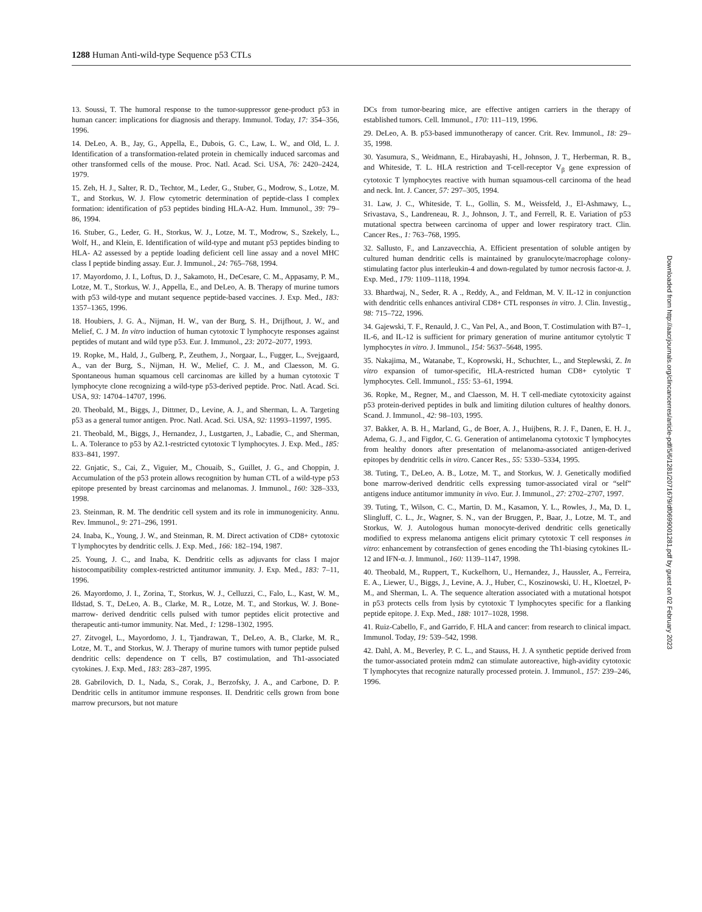1288 Human Anti-wild-type Sequence p53 CTLs
13. Soussi, T. The humoral response to the tumor-suppressor gene-product p53 in human cancer: implications for diagnosis and therapy. Immunol. Today, 17: 354–356, 1996.
14. DeLeo, A. B., Jay, G., Appella, E., Dubois, G. C., Law, L. W., and Old, L. J. Identification of a transformation-related protein in chemically induced sarcomas and other transformed cells of the mouse. Proc. Natl. Acad. Sci. USA, 76: 2420–2424, 1979.
15. Zeh, H. J., Salter, R. D., Techtor, M., Leder, G., Stuber, G., Modrow, S., Lotze, M. T., and Storkus, W. J. Flow cytometric determination of peptide-class I complex formation: identification of p53 peptides binding HLA-A2. Hum. Immunol., 39: 79–86, 1994.
16. Stuber, G., Leder, G. H., Storkus, W. J., Lotze, M. T., Modrow, S., Szekely, L., Wolf, H., and Klein, E. Identification of wild-type and mutant p53 peptides binding to HLA- A2 assessed by a peptide loading deficient cell line assay and a novel MHC class I peptide binding assay. Eur. J. Immunol., 24: 765–768, 1994.
17. Mayordomo, J. I., Loftus, D. J., Sakamoto, H., DeCesare, C. M., Appasamy, P. M., Lotze, M. T., Storkus, W. J., Appella, E., and DeLeo, A. B. Therapy of murine tumors with p53 wild-type and mutant sequence peptide-based vaccines. J. Exp. Med., 183: 1357–1365, 1996.
18. Houbiers, J. G. A., Nijman, H. W., van der Burg, S. H., Drijfhout, J. W., and Melief, C. J M. In vitro induction of human cytotoxic T lymphocyte responses against peptides of mutant and wild type p53. Eur. J. Immunol., 23: 2072–2077, 1993.
19. Ropke, M., Hald, J., Gulberg, P., Zeuthem, J., Norgaar, L., Fugger, L., Svejgaard, A., van der Burg, S., Nijman, H. W., Melief, C. J. M., and Claesson, M. G. Spontaneous human squamous cell carcinomas are killed by a human cytotoxic T lymphocyte clone recognizing a wild-type p53-derived peptide. Proc. Natl. Acad. Sci. USA, 93: 14704–14707, 1996.
20. Theobald, M., Biggs, J., Dittmer, D., Levine, A. J., and Sherman, L. A. Targeting p53 as a general tumor antigen. Proc. Natl. Acad. Sci. USA, 92: 11993–11997, 1995.
21. Theobald, M., Biggs, J., Hernandez, J., Lustgarten, J., Labadie, C., and Sherman, L. A. Tolerance to p53 by A2.1-restricted cytotoxic T lymphocytes. J. Exp. Med., 185: 833–841, 1997.
22. Gnjatic, S., Cai, Z., Viguier, M., Chouaib, S., Guillet, J. G., and Choppin, J. Accumulation of the p53 protein allows recognition by human CTL of a wild-type p53 epitope presented by breast carcinomas and melanomas. J. Immunol., 160: 328–333, 1998.
23. Steinman, R. M. The dendritic cell system and its role in immunogenicity. Annu. Rev. Immunol., 9: 271–296, 1991.
24. Inaba, K., Young, J. W., and Steinman, R. M. Direct activation of CD8+ cytotoxic T lymphocytes by dendritic cells. J. Exp. Med., 166: 182–194, 1987.
25. Young, J. C., and Inaba, K. Dendritic cells as adjuvants for class I major histocompatibility complex-restricted antitumor immunity. J. Exp. Med., 183: 7–11, 1996.
26. Mayordomo, J. I., Zorina, T., Storkus, W. J., Celluzzi, C., Falo, L., Kast, W. M., Ildstad, S. T., DeLeo, A. B., Clarke, M. R., Lotze, M. T., and Storkus, W. J. Bone-marrow- derived dendritic cells pulsed with tumor peptides elicit protective and therapeutic anti-tumor immunity. Nat. Med., 1: 1298–1302, 1995.
27. Zitvogel, L., Mayordomo, J. I., Tjandrawan, T., DeLeo, A. B., Clarke, M. R., Lotze, M. T., and Storkus, W. J. Therapy of murine tumors with tumor peptide pulsed dendritic cells: dependence on T cells, B7 costimulation, and Th1-associated cytokines. J. Exp. Med., 183: 283–287, 1995.
28. Gabrilovich, D. I., Nada, S., Corak, J., Berzofsky, J. A., and Carbone, D. P. Dendritic cells in antitumor immune responses. II. Dendritic cells grown from bone marrow precursors, but not mature
DCs from tumor-bearing mice, are effective antigen carriers in the therapy of established tumors. Cell. Immunol., 170: 111–119, 1996.
29. DeLeo, A. B. p53-based immunotherapy of cancer. Crit. Rev. Immunol., 18: 29–35, 1998.
30. Yasumura, S., Weidmann, E., Hirabayashi, H., Johnson, J. T., Herberman, R. B., and Whiteside, T. L. HLA restriction and T-cell-receptor V<sub>β</sub> gene expression of cytotoxic T lymphocytes reactive with human squamous-cell carcinoma of the head and neck. Int. J. Cancer, 57: 297–305, 1994.
31. Law, J. C., Whiteside, T. L., Gollin, S. M., Weissfeld, J., El-Ashmawy, L., Srivastava, S., Landreneau, R. J., Johnson, J. T., and Ferrell, R. E. Variation of p53 mutational spectra between carcinoma of upper and lower respiratory tract. Clin. Cancer Res., 1: 763–768, 1995.
32. Sallusto, F., and Lanzavecchia, A. Efficient presentation of soluble antigen by cultured human dendritic cells is maintained by granulocyte/macrophage colony-stimulating factor plus interleukin-4 and down-regulated by tumor necrosis factor-α. J. Exp. Med., 179: 1109–1118, 1994.
33. Bhardwaj, N., Seder, R. A ., Reddy, A., and Feldman, M. V. IL-12 in conjunction with dendritic cells enhances antiviral CD8+ CTL responses in vitro. J. Clin. Investig., 98: 715–722, 1996.
34. Gajewski, T. F., Renauld, J. C., Van Pel, A., and Boon, T. Costimulation with B7–1, IL-6, and IL-12 is sufficient for primary generation of murine antitumor cytolytic T lymphocytes in vitro. J. Immunol., 154: 5637–5648, 1995.
35. Nakajima, M., Watanabe, T., Koprowski, H., Schuchter, L., and Steplewski, Z. In vitro expansion of tumor-specific, HLA-restricted human CD8+ cytolytic T lymphocytes. Cell. Immunol., 155: 53–61, 1994.
36. Ropke, M., Regner, M., and Claesson, M. H. T cell-mediate cytotoxicity against p53 protein-derived peptides in bulk and limiting dilution cultures of healthy donors. Scand. J. Immunol., 42: 98–103, 1995.
37. Bakker, A. B. H., Marland, G., de Boer, A. J., Huijbens, R. J. F., Danen, E. H. J., Adema, G. J., and Figdor, C. G. Generation of antimelanoma cytotoxic T lymphocytes from healthy donors after presentation of melanoma-associated antigen-derived epitopes by dendritic cells in vitro. Cancer Res., 55: 5330–5334, 1995.
38. Tuting, T., DeLeo, A. B., Lotze, M. T., and Storkus, W. J. Genetically modified bone marrow-derived dendritic cells expressing tumor-associated viral or “self” antigens induce antitumor immunity in vivo. Eur. J. Immunol., 27: 2702–2707, 1997.
39. Tuting, T., Wilson, C. C., Martin, D. M., Kasamon, Y. L., Rowles, J., Ma, D. I., Slingluff, C. L., Jr., Wagner, S. N., van der Bruggen, P., Baar, J., Lotze, M. T., and Storkus, W. J. Autologous human monocyte-derived dendritic cells genetically modified to express melanoma antigens elicit primary cytotoxic T cell responses in vitro: enhancement by cotransfection of genes encoding the Th1-biasing cytokines IL-12 and IFN-α. J. Immunol., 160: 1139–1147, 1998.
40. Theobald, M., Ruppert, T., Kuckelhorn, U., Hernandez, J., Haussler, A., Ferreira, E. A., Liewer, U., Biggs, J., Levine, A. J., Huber, C., Koszinowski, U. H., Kloetzel, P-M., and Sherman, L. A. The sequence alteration associated with a mutational hotspot in p53 protects cells from lysis by cytotoxic T lymphocytes specific for a flanking peptide epitope. J. Exp. Med., 188: 1017–1028, 1998.
41. Ruiz-Cabello, F., and Garrido, F. HLA and cancer: from research to clinical impact. Immunol. Today, 19: 539–542, 1998.
42. Dahl, A. M., Beverley, P. C. L., and Stauss, H. J. A synthetic peptide derived from the tumor-associated protein mdm2 can stimulate autoreactive, high-avidity cytotoxic T lymphocytes that recognize naturally processed protein. J. Immunol., 157: 239–246, 1996.
Downloaded from http://aacrjournals.org/clincancerres/article-pdf/5/6/1281/2071679/df0699001281.pdf by guest on 02 February 2023